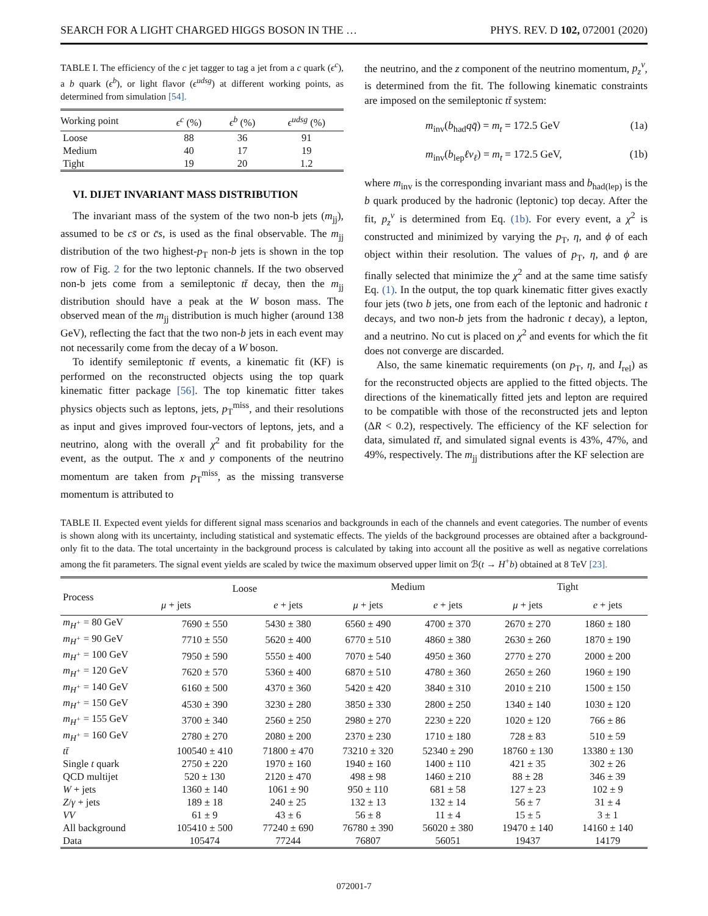SEARCH FOR A LIGHT CHARGED HIGGS BOSON IN THE … PHYS. REV. D 102, 072001 (2020)
TABLE I. The efficiency of the c jet tagger to tag a jet from a c quark (ϵ<sup>c</sup>), a b quark (ϵ<sup>b</sup>), or light flavor (ϵ<sup>udsg</sup>) at different working points, as determined from simulation [54].
| Working point | ϵ<sup>c</sup> (%) | ϵ<sup>b</sup> (%) | ϵ<sup>udsg</sup> (%) |
| --- | --- | --- | --- |
| Loose | 88 | 36 | 91 |
| Medium | 40 | 17 | 19 |
| Tight | 19 | 20 | 1.2 |
VI. DIJET INVARIANT MASS DISTRIBUTION
The invariant mass of the system of the two non-b jets (m<sub>jj</sub>), assumed to be cs̄ or c̄s, is used as the final observable. The m<sub>jj</sub> distribution of the two highest-p<sub>T</sub> non-b jets is shown in the top row of Fig. 2 for the two leptonic channels. If the two observed non-b jets come from a semileptonic tt̄ decay, then the m<sub>jj</sub> distribution should have a peak at the W boson mass. The observed mean of the m<sub>jj</sub> distribution is much higher (around 138 GeV), reflecting the fact that the two non-b jets in each event may not necessarily come from the decay of a W boson.
To identify semileptonic tt̄ events, a kinematic fit (KF) is performed on the reconstructed objects using the top quark kinematic fitter package [56]. The top kinematic fitter takes physics objects such as leptons, jets, p<sub>T</sub><sup>miss</sup>, and their resolutions as input and gives improved four-vectors of leptons, jets, and a neutrino, along with the overall χ<sup>2</sup> and fit probability for the event, as the output. The x and y components of the neutrino momentum are taken from p<sub>T</sub><sup>miss</sup>, as the missing transverse momentum is attributed to
the neutrino, and the z component of the neutrino momentum, p<sub>z</sub><sup>ν</sup>, is determined from the fit. The following kinematic constraints are imposed on the semileptonic tt̄ system:
m<sub>inv</sub>(b<sub>had</sub>qq̄) = m<sub>t</sub> = 172.5 GeV (1a)
m<sub>inv</sub>(b<sub>lep</sub>ℓν<sub>ℓ</sub>) = m<sub>t</sub> = 172.5 GeV, (1b)
where m<sub>inv</sub> is the corresponding invariant mass and b<sub>had(lep)</sub> is the b quark produced by the hadronic (leptonic) top decay. After the fit, p<sub>z</sub><sup>ν</sup> is determined from Eq. (1b). For every event, a χ<sup>2</sup> is constructed and minimized by varying the p<sub>T</sub>, η, and ϕ of each object within their resolution. The values of p<sub>T</sub>, η, and ϕ are finally selected that minimize the χ<sup>2</sup> and at the same time satisfy Eq. (1). In the output, the top quark kinematic fitter gives exactly four jets (two b jets, one from each of the leptonic and hadronic t decays, and two non-b jets from the hadronic t decay), a lepton, and a neutrino. No cut is placed on χ<sup>2</sup> and events for which the fit does not converge are discarded.
Also, the same kinematic requirements (on p<sub>T</sub>, η, and I<sub>rel</sub>) as for the reconstructed objects are applied to the fitted objects. The directions of the kinematically fitted jets and lepton are required to be compatible with those of the reconstructed jets and lepton (ΔR < 0.2), respectively. The efficiency of the KF selection for data, simulated tt̄, and simulated signal events is 43%, 47%, and 49%, respectively. The m<sub>jj</sub> distributions after the KF selection are
TABLE II. Expected event yields for different signal mass scenarios and backgrounds in each of the channels and event categories. The number of events is shown along with its uncertainty, including statistical and systematic effects. The yields of the background processes are obtained after a background-only fit to the data. The total uncertainty in the background process is calculated by taking into account all the positive as well as negative correlations among the fit parameters. The signal event yields are scaled by twice the maximum observed upper limit on ℬ(t → H<sup>+</sup>b) obtained at 8 TeV [23].
| Process | Loose | | Medium | | Tight | |
| --- | --- | --- | --- | --- | --- | --- |
| | μ + jets | e + jets | μ + jets | e + jets | μ + jets | e + jets |
| m<sub>H<sup>+</sup></sub> = 80 GeV | 7690 ± 550 | 5430 ± 380 | 6560 ± 490 | 4700 ± 370 | 2670 ± 270 | 1860 ± 180 |
| m<sub>H<sup>+</sup></sub> = 90 GeV | 7710 ± 550 | 5620 ± 400 | 6770 ± 510 | 4860 ± 380 | 2630 ± 260 | 1870 ± 190 |
| m<sub>H<sup>+</sup></sub> = 100 GeV | 7950 ± 590 | 5550 ± 400 | 7070 ± 540 | 4950 ± 360 | 2770 ± 270 | 2000 ± 200 |
| m<sub>H<sup>+</sup></sub> = 120 GeV | 7620 ± 570 | 5360 ± 400 | 6870 ± 510 | 4780 ± 360 | 2650 ± 260 | 1960 ± 190 |
| m<sub>H<sup>+</sup></sub> = 140 GeV | 6160 ± 500 | 4370 ± 360 | 5420 ± 420 | 3840 ± 310 | 2010 ± 210 | 1500 ± 150 |
| m<sub>H<sup>+</sup></sub> = 150 GeV | 4530 ± 390 | 3230 ± 280 | 3850 ± 330 | 2800 ± 250 | 1340 ± 140 | 1030 ± 120 |
| m<sub>H<sup>+</sup></sub> = 155 GeV | 3700 ± 340 | 2560 ± 250 | 2980 ± 270 | 2230 ± 220 | 1020 ± 120 | 766 ± 86 |
| m<sub>H<sup>+</sup></sub> = 160 GeV | 2780 ± 270 | 2080 ± 200 | 2370 ± 230 | 1710 ± 180 | 728 ± 83 | 510 ± 59 |
| tt̄ | 100540 ± 410 | 71800 ± 470 | 73210 ± 320 | 52340 ± 290 | 18760 ± 130 | 13380 ± 130 |
| Single t quark | 2750 ± 220 | 1970 ± 160 | 1940 ± 160 | 1400 ± 110 | 421 ± 35 | 302 ± 26 |
| QCD multijet | 520 ± 130 | 2120 ± 470 | 498 ± 98 | 1460 ± 210 | 88 ± 28 | 346 ± 39 |
| W + jets | 1360 ± 140 | 1061 ± 90 | 950 ± 110 | 681 ± 58 | 127 ± 23 | 102 ± 9 |
| Z / γ + jets | 189 ± 18 | 240 ± 25 | 132 ± 13 | 132 ± 14 | 56 ± 7 | 31 ± 4 |
| VV | 61 ± 9 | 43 ± 6 | 56 ± 8 | 11 ± 4 | 15 ± 5 | 3 ± 1 |
| All background | 105410 ± 500 | 77240 ± 690 | 76780 ± 390 | 56020 ± 380 | 19470 ± 140 | 14160 ± 140 |
| Data | 105474 | 77244 | 76807 | 56051 | 19437 | 14179 |
072001-7